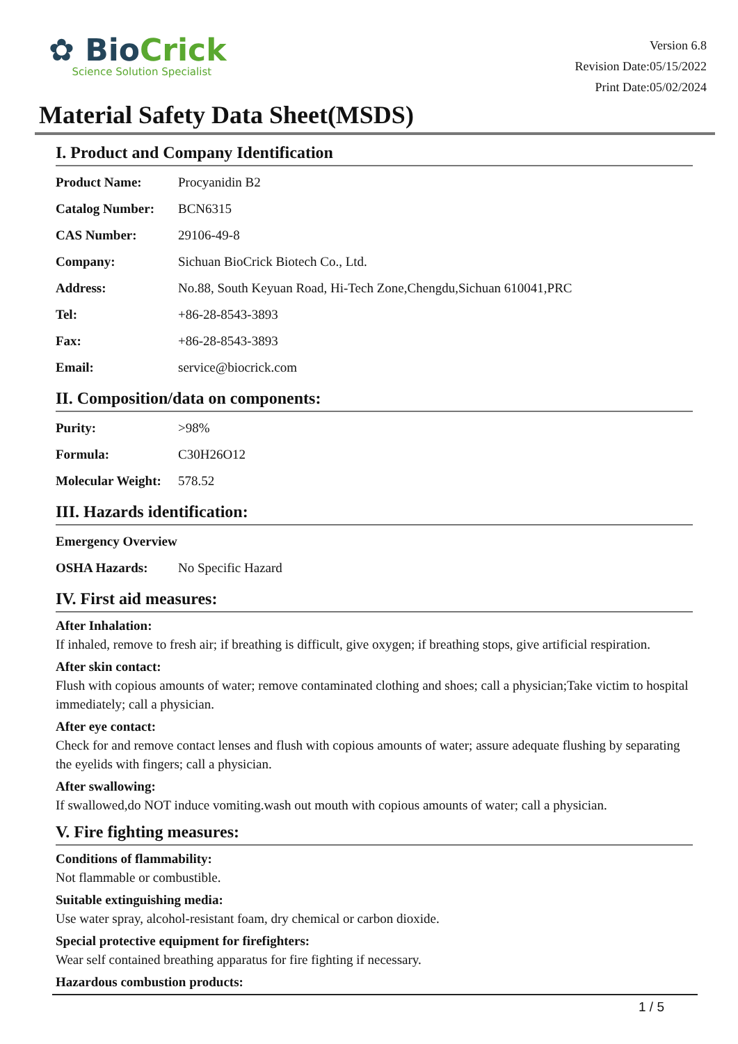✿ BioCrick
Science Solution Specialist
Version 6.8
Revision Date:05/15/2022
Print Date:05/02/2024
Material Safety Data Sheet(MSDS)
I. Product and Company Identification
| Product Name: | Procyanidin B2 |
| Catalog Number: | BCN6315 |
| CAS Number: | 29106-49-8 |
| Company: | Sichuan BioCrick Biotech Co., Ltd. |
| Address: | No.88, South Keyuan Road, Hi-Tech Zone,Chengdu,Sichuan 610041,PRC |
| Tel: | +86-28-8543-3893 |
| Fax: | +86-28-8543-3893 |
| Email: | service@biocrick.com |
II. Composition/data on components:
| Purity: | >98% |
| Formula: | C30H26O12 |
| Molecular Weight: | 578.52 |
III. Hazards identification:
| Emergency Overview | |
| OSHA Hazards: | No Specific Hazard |
IV. First aid measures:
After Inhalation:
If inhaled, remove to fresh air; if breathing is difficult, give oxygen; if breathing stops, give artificial respiration.
After skin contact:
Flush with copious amounts of water; remove contaminated clothing and shoes; call a physician;Take victim to hospital immediately; call a physician.
After eye contact:
Check for and remove contact lenses and flush with copious amounts of water; assure adequate flushing by separating the eyelids with fingers; call a physician.
After swallowing:
If swallowed,do NOT induce vomiting.wash out mouth with copious amounts of water; call a physician.
V. Fire fighting measures:
Conditions of flammability:
Not flammable or combustible.
Suitable extinguishing media:
Use water spray, alcohol-resistant foam, dry chemical or carbon dioxide.
Special protective equipment for firefighters:
Wear self contained breathing apparatus for fire fighting if necessary.
Hazardous combustion products:
1 / 5